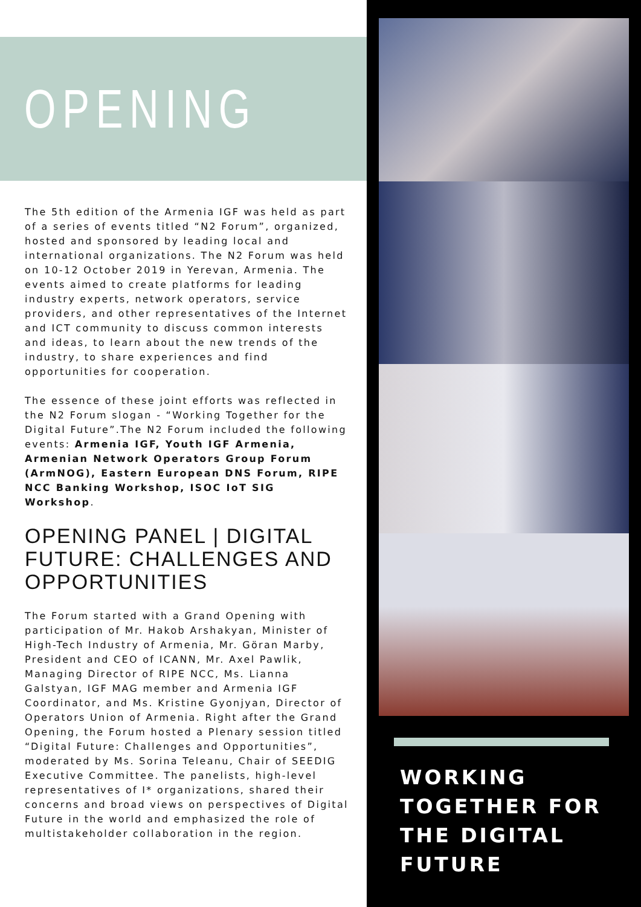OPENING
The 5th edition of the Armenia IGF was held as part of a series of events titled “N2 Forum”, organized, hosted and sponsored by leading local and international organizations. The N2 Forum was held on 10-12 October 2019 in Yerevan, Armenia. The events aimed to create platforms for leading industry experts, network operators, service providers, and other representatives of the Internet and ICT community to discuss common interests and ideas, to learn about the new trends of the industry, to share experiences and find opportunities for cooperation.
The essence of these joint efforts was reflected in the N2 Forum slogan - “Working Together for the Digital Future”.The N2 Forum included the following events: Armenia IGF, Youth IGF Armenia, Armenian Network Operators Group Forum (ArmNOG), Eastern European DNS Forum, RIPE NCC Banking Workshop, ISOC IoT SIG Workshop.
OPENING PANEL | DIGITAL FUTURE: CHALLENGES AND OPPORTUNITIES
The Forum started with a Grand Opening with participation of Mr. Hakob Arshakyan, Minister of High-Tech Industry of Armenia, Mr. Göran Marby, President and CEO of ICANN, Mr. Axel Pawlik, Managing Director of RIPE NCC, Ms. Lianna Galstyan, IGF MAG member and Armenia IGF Coordinator, and Ms. Kristine Gyonjyan, Director of Operators Union of Armenia. Right after the Grand Opening, the Forum hosted a Plenary session titled “Digital Future: Challenges and Opportunities”, moderated by Ms. Sorina Teleanu, Chair of SEEDIG Executive Committee. The panelists, high-level representatives of I* organizations, shared their concerns and broad views on perspectives of Digital Future in the world and emphasized the role of multistakeholder collaboration in the region.
WORKING TOGETHER FOR THE DIGITAL FUTURE